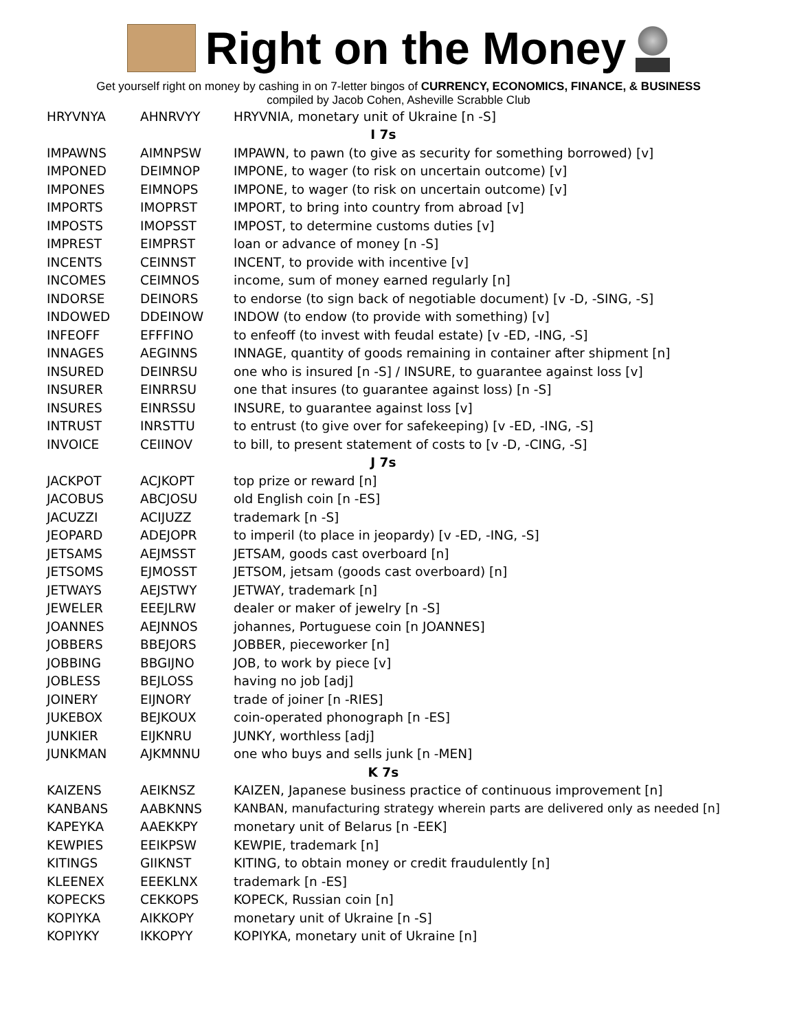Right on the Money
Get yourself right on money by cashing in on 7-letter bingos of CURRENCY, ECONOMICS, FINANCE, & BUSINESS
compiled by Jacob Cohen, Asheville Scrabble Club
| HRYVNYA | AHNRVYY | HRYVNIA, monetary unit of Ukraine [n -S] |
| I 7s | | |
| IMPAWNS | AIMNPSW | IMPAWN, to pawn (to give as security for something borrowed) [v] |
| IMPONED | DEIMNOP | IMPONE, to wager (to risk on uncertain outcome) [v] |
| IMPONES | EIMNOPS | IMPONE, to wager (to risk on uncertain outcome) [v] |
| IMPORTS | IMOPRST | IMPORT, to bring into country from abroad [v] |
| IMPOSTS | IMOPSST | IMPOST, to determine customs duties [v] |
| IMPREST | EIMPRST | loan or advance of money [n -S] |
| INCENTS | CEINNST | INCENT, to provide with incentive [v] |
| INCOMES | CEIMNOS | income, sum of money earned regularly [n] |
| INDORSE | DEINORS | to endorse (to sign back of negotiable document) [v -D, -SING, -S] |
| INDOWED | DDEINOW | INDOW (to endow (to provide with something) [v] |
| INFEOFF | EFFFINO | to enfeoff (to invest with feudal estate) [v -ED, -ING, -S] |
| INNAGES | AEGINNS | INNAGE, quantity of goods remaining in container after shipment [n] |
| INSURED | DEINRSU | one who is insured [n -S] / INSURE, to guarantee against loss [v] |
| INSURER | EINRRSU | one that insures (to guarantee against loss) [n -S] |
| INSURES | EINRSSU | INSURE, to guarantee against loss [v] |
| INTRUST | INRSTTU | to entrust (to give over for safekeeping) [v -ED, -ING, -S] |
| INVOICE | CEIINOV | to bill, to present statement of costs to [v -D, -CING, -S] |
| J 7s | | |
| JACKPOT | ACJKOPT | top prize or reward [n] |
| JACOBUS | ABCJOSU | old English coin [n -ES] |
| JACUZZI | ACIJUZZ | trademark [n -S] |
| JEOPARD | ADEJOPR | to imperil (to place in jeopardy) [v -ED, -ING, -S] |
| JETSAMS | AEJMSST | JETSAM, goods cast overboard [n] |
| JETSOMS | EJMOSST | JETSOM, jetsam (goods cast overboard) [n] |
| JETWAYS | AEJSTWY | JETWAY, trademark [n] |
| JEWELER | EEEJLRW | dealer or maker of jewelry [n -S] |
| JOANNES | AEJNNOS | johannes, Portuguese coin [n JOANNES] |
| JOBBERS | BBEJORS | JOBBER, pieceworker [n] |
| JOBBING | BBGIJNO | JOB, to work by piece [v] |
| JOBLESS | BEJLOSS | having no job [adj] |
| JOINERY | EIJNORY | trade of joiner [n -RIES] |
| JUKEBOX | BEJKOUX | coin-operated phonograph [n -ES] |
| JUNKIER | EIJKNRU | JUNKY, worthless [adj] |
| JUNKMAN | AJKMNNU | one who buys and sells junk [n -MEN] |
| K 7s | | |
| KAIZENS | AEIKNSZ | KAIZEN, Japanese business practice of continuous improvement [n] |
| KANBANS | AABKNNS | KANBAN, manufacturing strategy wherein parts are delivered only as needed [n] |
| KAPEYKA | AAEKKPY | monetary unit of Belarus [n -EEK] |
| KEWPIES | EEIKPSW | KEWPIE, trademark [n] |
| KITINGS | GIIKNST | KITING, to obtain money or credit fraudulently [n] |
| KLEENEX | EEEKLNX | trademark [n -ES] |
| KOPECKS | CEKKOPS | KOPECK, Russian coin [n] |
| KOPIYKA | AIKKOPY | monetary unit of Ukraine [n -S] |
| KOPIYKY | IKKOPYY | KOPIYKA, monetary unit of Ukraine [n] |